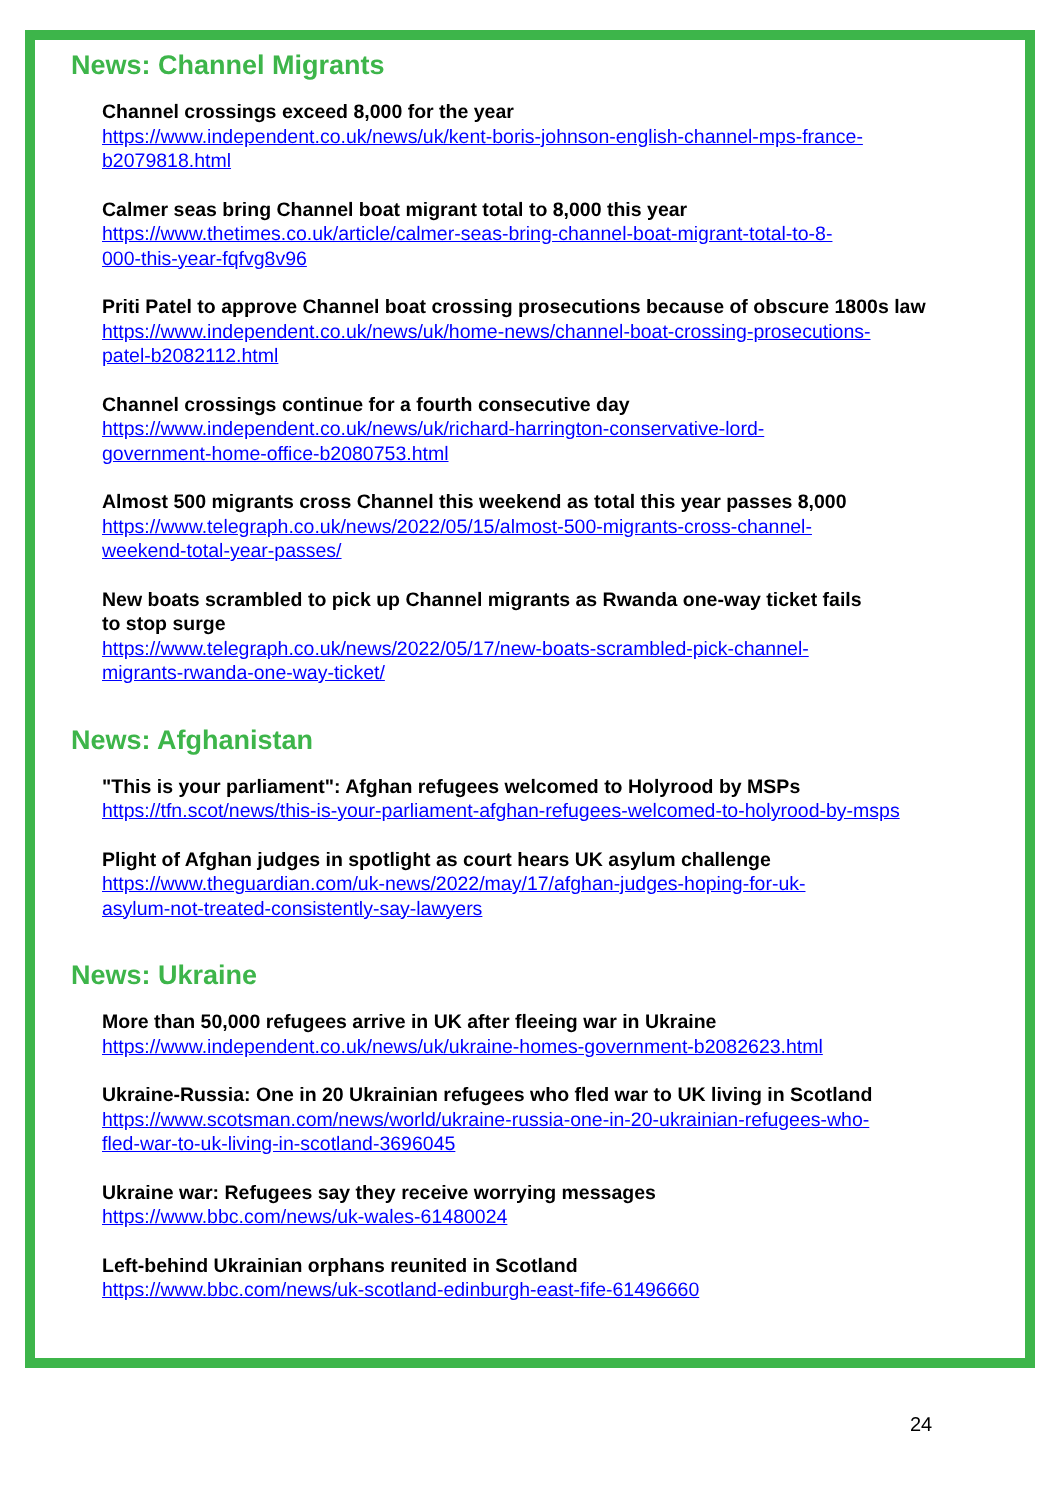News: Channel Migrants
News: Channel Migrants
Channel crossings exceed 8,000 for the year
https://www.independent.co.uk/news/uk/kent-boris-johnson-english-channel-mps-france-
b2079818.html
Calmer seas bring Channel boat migrant total to 8,000 this year
https://www.thetimes.co.uk/article/calmer-seas-bring-channel-boat-migrant-total-to-8-
000-this-year-fqfvg8v96
Priti Patel to approve Channel boat crossing prosecutions because of obscure 1800s law
https://www.independent.co.uk/news/uk/home-news/channel-boat-crossing-prosecutions-
patel-b2082112.html
Channel crossings continue for a fourth consecutive day
https://www.independent.co.uk/news/uk/richard-harrington-conservative-lord-
government-home-office-b2080753.html
Almost 500 migrants cross Channel this weekend as total this year passes 8,000
https://www.telegraph.co.uk/news/2022/05/15/almost-500-migrants-cross-channel-
weekend-total-year-passes/
New boats scrambled to pick up Channel migrants as Rwanda one-way ticket fails
to stop surge
https://www.telegraph.co.uk/news/2022/05/17/new-boats-scrambled-pick-channel-
migrants-rwanda-one-way-ticket/
News: Afghanistan
"This is your parliament": Afghan refugees welcomed to Holyrood by MSPs
https://tfn.scot/news/this-is-your-parliament-afghan-refugees-welcomed-to-holyrood-by-msps
Plight of Afghan judges in spotlight as court hears UK asylum challenge
https://www.theguardian.com/uk-news/2022/may/17/afghan-judges-hoping-for-uk-
asylum-not-treated-consistently-say-lawyers
News: Ukraine
More than 50,000 refugees arrive in UK after fleeing war in Ukraine
https://www.independent.co.uk/news/uk/ukraine-homes-government-b2082623.html
Ukraine-Russia: One in 20 Ukrainian refugees who fled war to UK living in Scotland
https://www.scotsman.com/news/world/ukraine-russia-one-in-20-ukrainian-refugees-who-
fled-war-to-uk-living-in-scotland-3696045
Ukraine war: Refugees say they receive worrying messages
https://www.bbc.com/news/uk-wales-61480024
Left-behind Ukrainian orphans reunited in Scotland
https://www.bbc.com/news/uk-scotland-edinburgh-east-fife-61496660
24